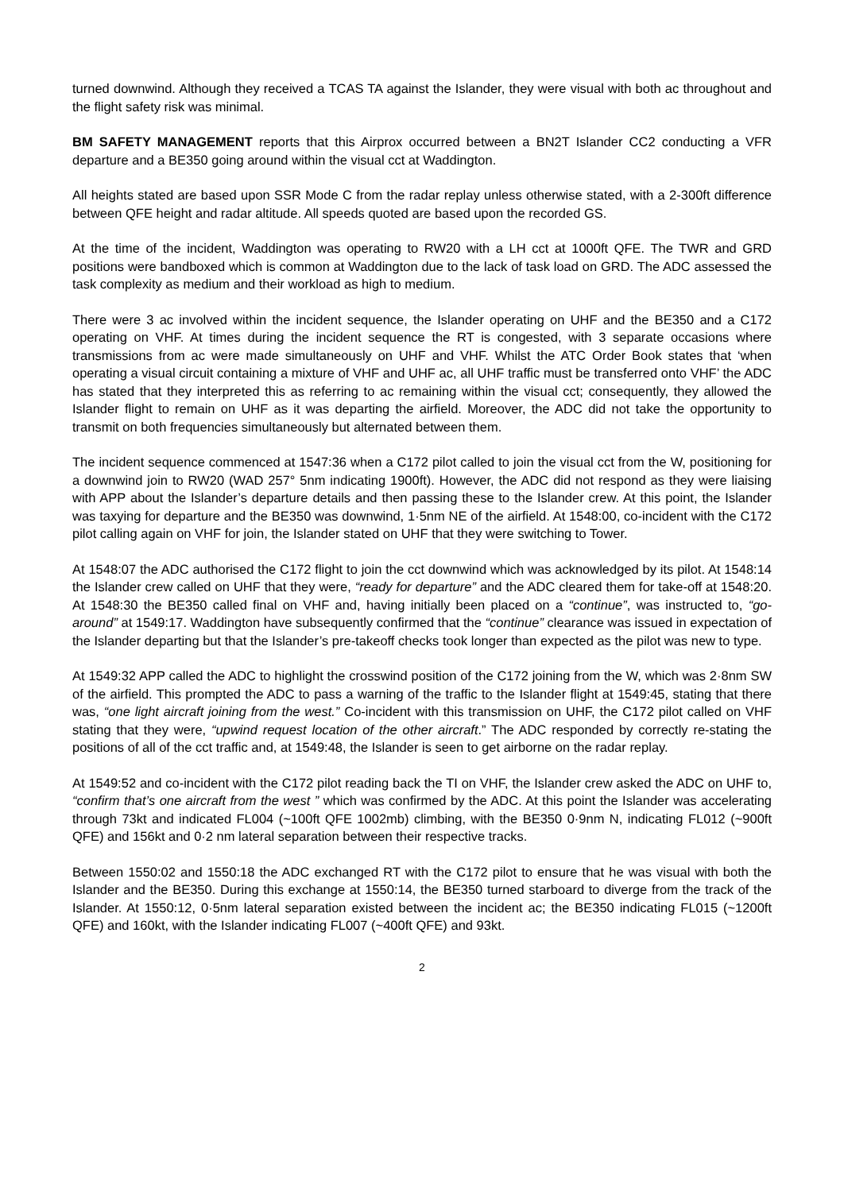turned downwind. Although they received a TCAS TA against the Islander, they were visual with both ac throughout and the flight safety risk was minimal.
BM SAFETY MANAGEMENT reports that this Airprox occurred between a BN2T Islander CC2 conducting a VFR departure and a BE350 going around within the visual cct at Waddington.
All heights stated are based upon SSR Mode C from the radar replay unless otherwise stated, with a 2-300ft difference between QFE height and radar altitude. All speeds quoted are based upon the recorded GS.
At the time of the incident, Waddington was operating to RW20 with a LH cct at 1000ft QFE. The TWR and GRD positions were bandboxed which is common at Waddington due to the lack of task load on GRD. The ADC assessed the task complexity as medium and their workload as high to medium.
There were 3 ac involved within the incident sequence, the Islander operating on UHF and the BE350 and a C172 operating on VHF. At times during the incident sequence the RT is congested, with 3 separate occasions where transmissions from ac were made simultaneously on UHF and VHF. Whilst the ATC Order Book states that ‘when operating a visual circuit containing a mixture of VHF and UHF ac, all UHF traffic must be transferred onto VHF’ the ADC has stated that they interpreted this as referring to ac remaining within the visual cct; consequently, they allowed the Islander flight to remain on UHF as it was departing the airfield. Moreover, the ADC did not take the opportunity to transmit on both frequencies simultaneously but alternated between them.
The incident sequence commenced at 1547:36 when a C172 pilot called to join the visual cct from the W, positioning for a downwind join to RW20 (WAD 257° 5nm indicating 1900ft). However, the ADC did not respond as they were liaising with APP about the Islander’s departure details and then passing these to the Islander crew. At this point, the Islander was taxying for departure and the BE350 was downwind, 1·5nm NE of the airfield. At 1548:00, co-incident with the C172 pilot calling again on VHF for join, the Islander stated on UHF that they were switching to Tower.
At 1548:07 the ADC authorised the C172 flight to join the cct downwind which was acknowledged by its pilot. At 1548:14 the Islander crew called on UHF that they were, “ready for departure” and the ADC cleared them for take-off at 1548:20. At 1548:30 the BE350 called final on VHF and, having initially been placed on a “continue”, was instructed to, “go-around” at 1549:17. Waddington have subsequently confirmed that the “continue” clearance was issued in expectation of the Islander departing but that the Islander’s pre-takeoff checks took longer than expected as the pilot was new to type.
At 1549:32 APP called the ADC to highlight the crosswind position of the C172 joining from the W, which was 2·8nm SW of the airfield. This prompted the ADC to pass a warning of the traffic to the Islander flight at 1549:45, stating that there was, “one light aircraft joining from the west.” Co-incident with this transmission on UHF, the C172 pilot called on VHF stating that they were, “upwind request location of the other aircraft.” The ADC responded by correctly re-stating the positions of all of the cct traffic and, at 1549:48, the Islander is seen to get airborne on the radar replay.
At 1549:52 and co-incident with the C172 pilot reading back the TI on VHF, the Islander crew asked the ADC on UHF to, “confirm that’s one aircraft from the west ” which was confirmed by the ADC. At this point the Islander was accelerating through 73kt and indicated FL004 (~100ft QFE 1002mb) climbing, with the BE350 0·9nm N, indicating FL012 (~900ft QFE) and 156kt and 0·2 nm lateral separation between their respective tracks.
Between 1550:02 and 1550:18 the ADC exchanged RT with the C172 pilot to ensure that he was visual with both the Islander and the BE350. During this exchange at 1550:14, the BE350 turned starboard to diverge from the track of the Islander. At 1550:12, 0·5nm lateral separation existed between the incident ac; the BE350 indicating FL015 (~1200ft QFE) and 160kt, with the Islander indicating FL007 (~400ft QFE) and 93kt.
2